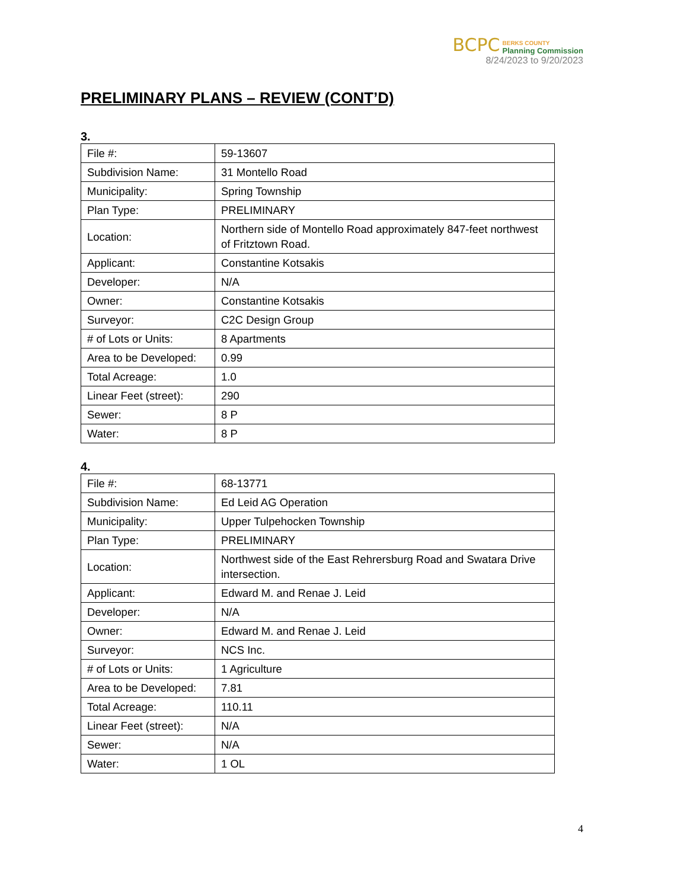BCPC
BERKS COUNTY
Planning Commission
8/24/2023 to 9/20/2023
PRELIMINARY PLANS – REVIEW (CONT’D)
3.
| File #: | 59-13607 |
| Subdivision Name: | 31 Montello Road |
| Municipality: | Spring Township |
| Plan Type: | PRELIMINARY |
| Location: | Northern side of Montello Road approximately 847-feet northwest of Fritztown Road. |
| Applicant: | Constantine Kotsakis |
| Developer: | N/A |
| Owner: | Constantine Kotsakis |
| Surveyor: | C2C Design Group |
| # of Lots or Units: | 8 Apartments |
| Area to be Developed: | 0.99 |
| Total Acreage: | 1.0 |
| Linear Feet (street): | 290 |
| Sewer: | 8 P |
| Water: | 8 P |
4.
| File #: | 68-13771 |
| Subdivision Name: | Ed Leid AG Operation |
| Municipality: | Upper Tulpehocken Township |
| Plan Type: | PRELIMINARY |
| Location: | Northwest side of the East Rehrersburg Road and Swatara Drive intersection. |
| Applicant: | Edward M. and Renae J. Leid |
| Developer: | N/A |
| Owner: | Edward M. and Renae J. Leid |
| Surveyor: | NCS Inc. |
| # of Lots or Units: | 1 Agriculture |
| Area to be Developed: | 7.81 |
| Total Acreage: | 110.11 |
| Linear Feet (street): | N/A |
| Sewer: | N/A |
| Water: | 1 OL |
4